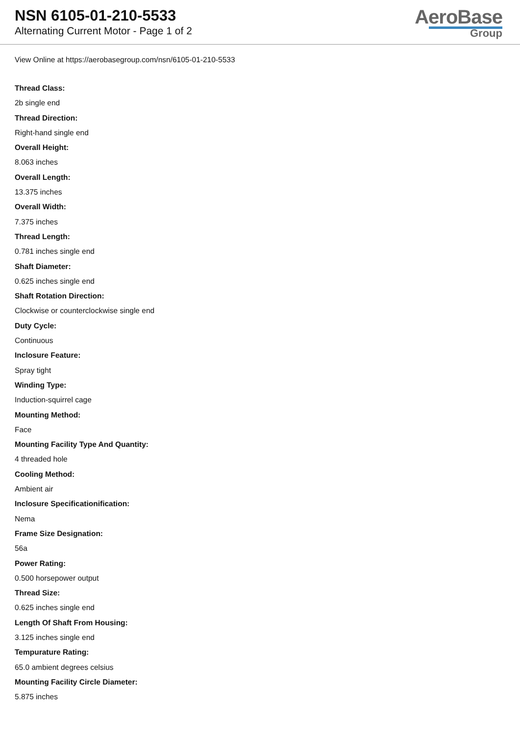NSN 6105-01-210-5533
Alternating Current Motor - Page 1 of 2
AeroBase
Group
View Online at https://aerobasegroup.com/nsn/6105-01-210-5533
Thread Class:
2b single end
Thread Direction:
Right-hand single end
Overall Height:
8.063 inches
Overall Length:
13.375 inches
Overall Width:
7.375 inches
Thread Length:
0.781 inches single end
Shaft Diameter:
0.625 inches single end
Shaft Rotation Direction:
Clockwise or counterclockwise single end
Duty Cycle:
Continuous
Inclosure Feature:
Spray tight
Winding Type:
Induction-squirrel cage
Mounting Method:
Face
Mounting Facility Type And Quantity:
4 threaded hole
Cooling Method:
Ambient air
Inclosure Specificationification:
Nema
Frame Size Designation:
56a
Power Rating:
0.500 horsepower output
Thread Size:
0.625 inches single end
Length Of Shaft From Housing:
3.125 inches single end
Tempurature Rating:
65.0 ambient degrees celsius
Mounting Facility Circle Diameter:
5.875 inches